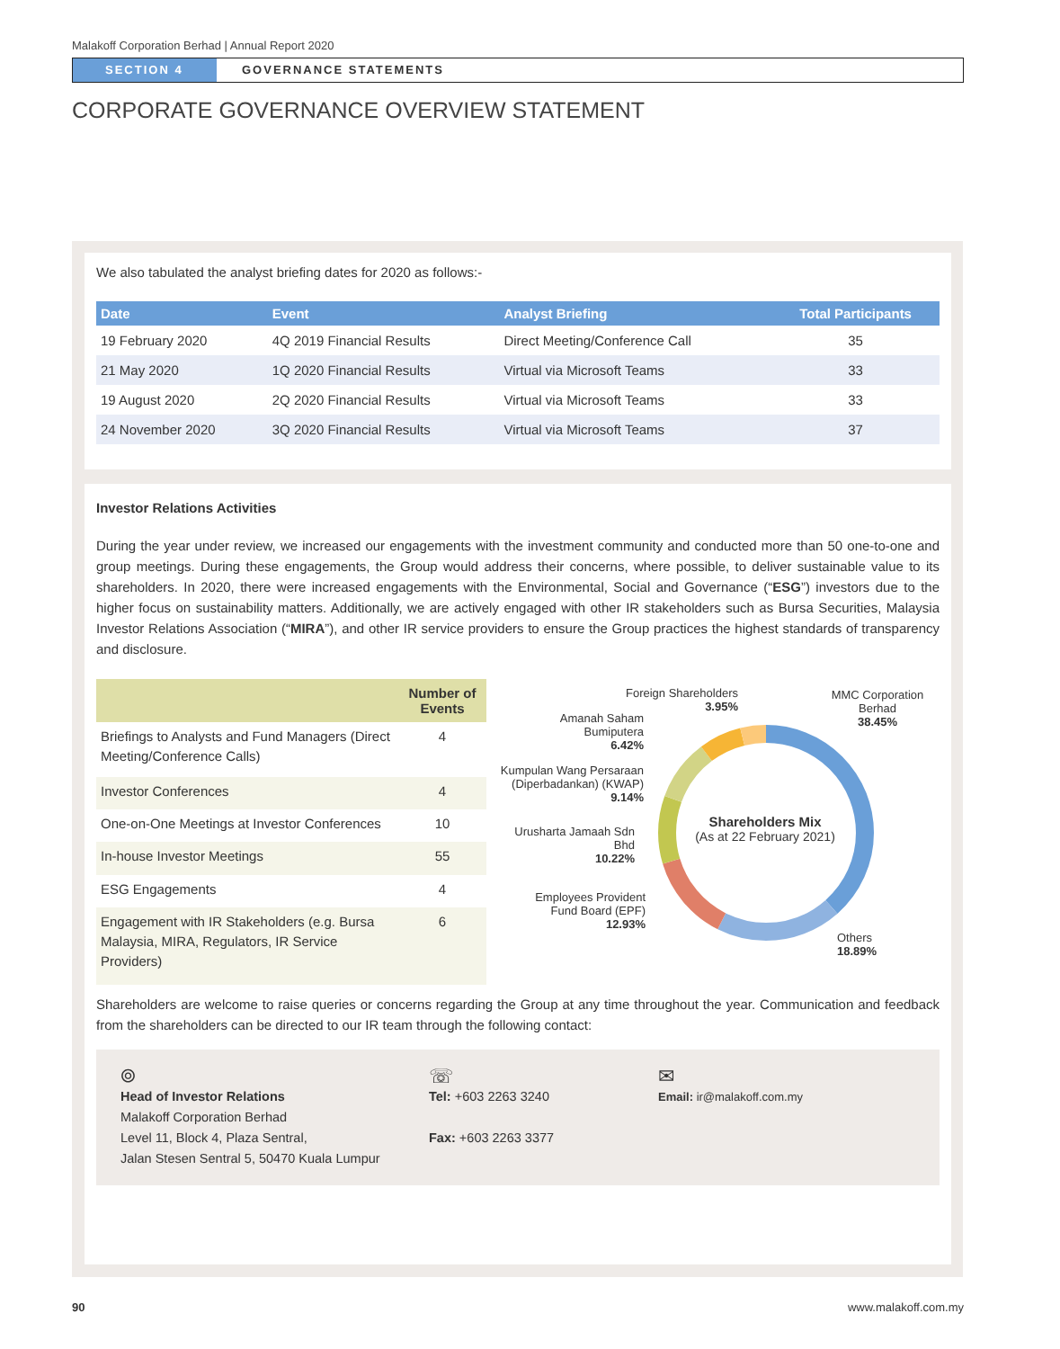Malakoff Corporation Berhad | Annual Report 2020
SECTION 4 GOVERNANCE STATEMENTS
CORPORATE GOVERNANCE OVERVIEW STATEMENT
We also tabulated the analyst briefing dates for 2020 as follows:-
| Date | Event | Analyst Briefing | Total Participants |
| --- | --- | --- | --- |
| 19 February 2020 | 4Q 2019 Financial Results | Direct Meeting/Conference Call | 35 |
| 21 May 2020 | 1Q 2020 Financial Results | Virtual via Microsoft Teams | 33 |
| 19 August 2020 | 2Q 2020 Financial Results | Virtual via Microsoft Teams | 33 |
| 24 November 2020 | 3Q 2020 Financial Results | Virtual via Microsoft Teams | 37 |
Investor Relations Activities
During the year under review, we increased our engagements with the investment community and conducted more than 50 one-to-one and group meetings. During these engagements, the Group would address their concerns, where possible, to deliver sustainable value to its shareholders. In 2020, there were increased engagements with the Environmental, Social and Governance (“ESG”) investors due to the higher focus on sustainability matters. Additionally, we are actively engaged with other IR stakeholders such as Bursa Securities, Malaysia Investor Relations Association (“MIRA”), and other IR service providers to ensure the Group practices the highest standards of transparency and disclosure.
| | Number of Events |
| --- | --- |
| Briefings to Analysts and Fund Managers (Direct Meeting/Conference Calls) | 4 |
| Investor Conferences | 4 |
| One-on-One Meetings at Investor Conferences | 10 |
| In-house Investor Meetings | 55 |
| ESG Engagements | 4 |
| Engagement with IR Stakeholders (e.g. Bursa Malaysia, MIRA, Regulators, IR Service Providers) | 6 |
Shareholders Mix
(As at 22 February 2021)
Foreign Shareholders
3.95%
MMC Corporation Berhad
38.45%
Amanah Saham Bumiputera
6.42%
Kumpulan Wang Persaraan (Diperbadankan) (KWAP) 9.14%
Urusharta Jamaah Sdn Bhd
10.22%
Employees Provident Fund Board (EPF)
12.93%
Others
18.89%
Shareholders are welcome to raise queries or concerns regarding the Group at any time throughout the year. Communication and feedback from the shareholders can be directed to our IR team through the following contact:
⌾
Head of Investor Relations
Malakoff Corporation Berhad
Level 11, Block 4, Plaza Sentral,
Jalan Stesen Sentral 5, 50470 Kuala Lumpur
☏
Tel: +603 2263 3240
Fax: +603 2263 3377
✉
Email: ir@malakoff.com.my
90 www.malakoff.com.my